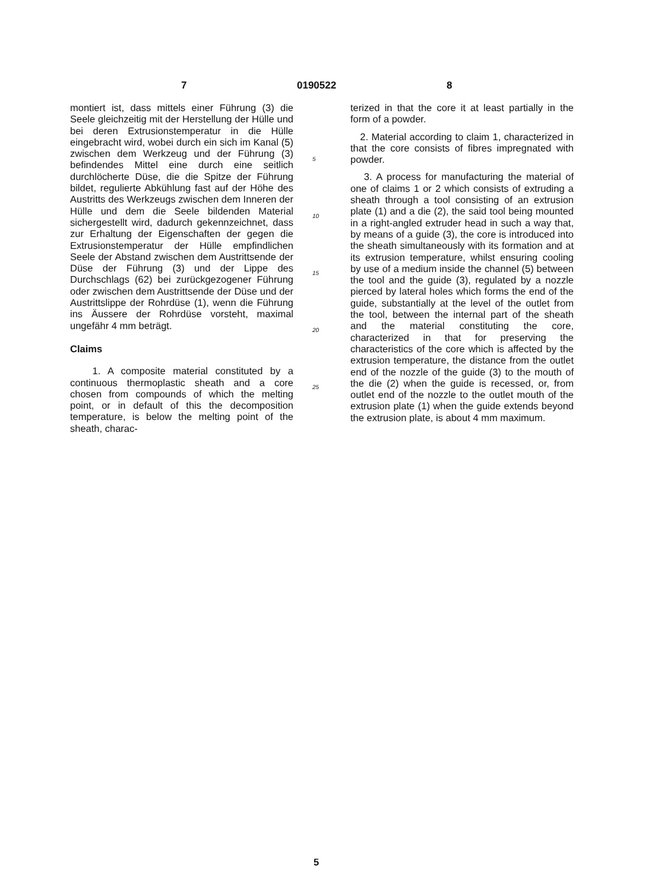7 0190522 8
montiert ist, dass mittels einer Führung (3) die Seele gleichzeitig mit der Herstellung der Hülle und bei deren Extrusionstemperatur in die Hülle eingebracht wird, wobei durch ein sich im Kanal (5) zwischen dem Werkzeug und der Führung (3) befindendes Mittel eine durch eine seitlich durchlöcherte Düse, die die Spitze der Führung bildet, regulierte Abkühlung fast auf der Höhe des Austritts des Werkzeugs zwischen dem Inneren der Hülle und dem die Seele bildenden Material sichergestellt wird, dadurch gekennzeichnet, dass zur Erhaltung der Eigenschaften der gegen die Extrusionstemperatur der Hülle empfindlichen Seele der Abstand zwischen dem Austrittsende der Düse der Führung (3) und der Lippe des Durchschlags (62) bei zurückgezogener Führung oder zwischen dem Austrittsende der Düse und der Austrittslippe der Rohrdüse (1), wenn die Führung ins Äussere der Rohrdüse vorsteht, maximal ungefähr 4 mm beträgt.
Claims
1. A composite material constituted by a continuous thermoplastic sheath and a core chosen from compounds of which the melting point, or in default of this the decomposition temperature, is below the melting point of the sheath, charac-
5
10
15
20
25
terized in that the core it at least partially in the form of a powder.
2. Material according to claim 1, characterized in that the core consists of fibres impregnated with powder.
3. A process for manufacturing the material of one of claims 1 or 2 which consists of extruding a sheath through a tool consisting of an extrusion plate (1) and a die (2), the said tool being mounted in a right-angled extruder head in such a way that, by means of a guide (3), the core is introduced into the sheath simultaneously with its formation and at its extrusion temperature, whilst ensuring cooling by use of a medium inside the channel (5) between the tool and the guide (3), regulated by a nozzle pierced by lateral holes which forms the end of the guide, substantially at the level of the outlet from the tool, between the internal part of the sheath and the material constituting the core, characterized in that for preserving the characteristics of the core which is affected by the extrusion temperature, the distance from the outlet end of the nozzle of the guide (3) to the mouth of the die (2) when the guide is recessed, or, from outlet end of the nozzle to the outlet mouth of the extrusion plate (1) when the guide extends beyond the extrusion plate, is about 4 mm maximum.
5